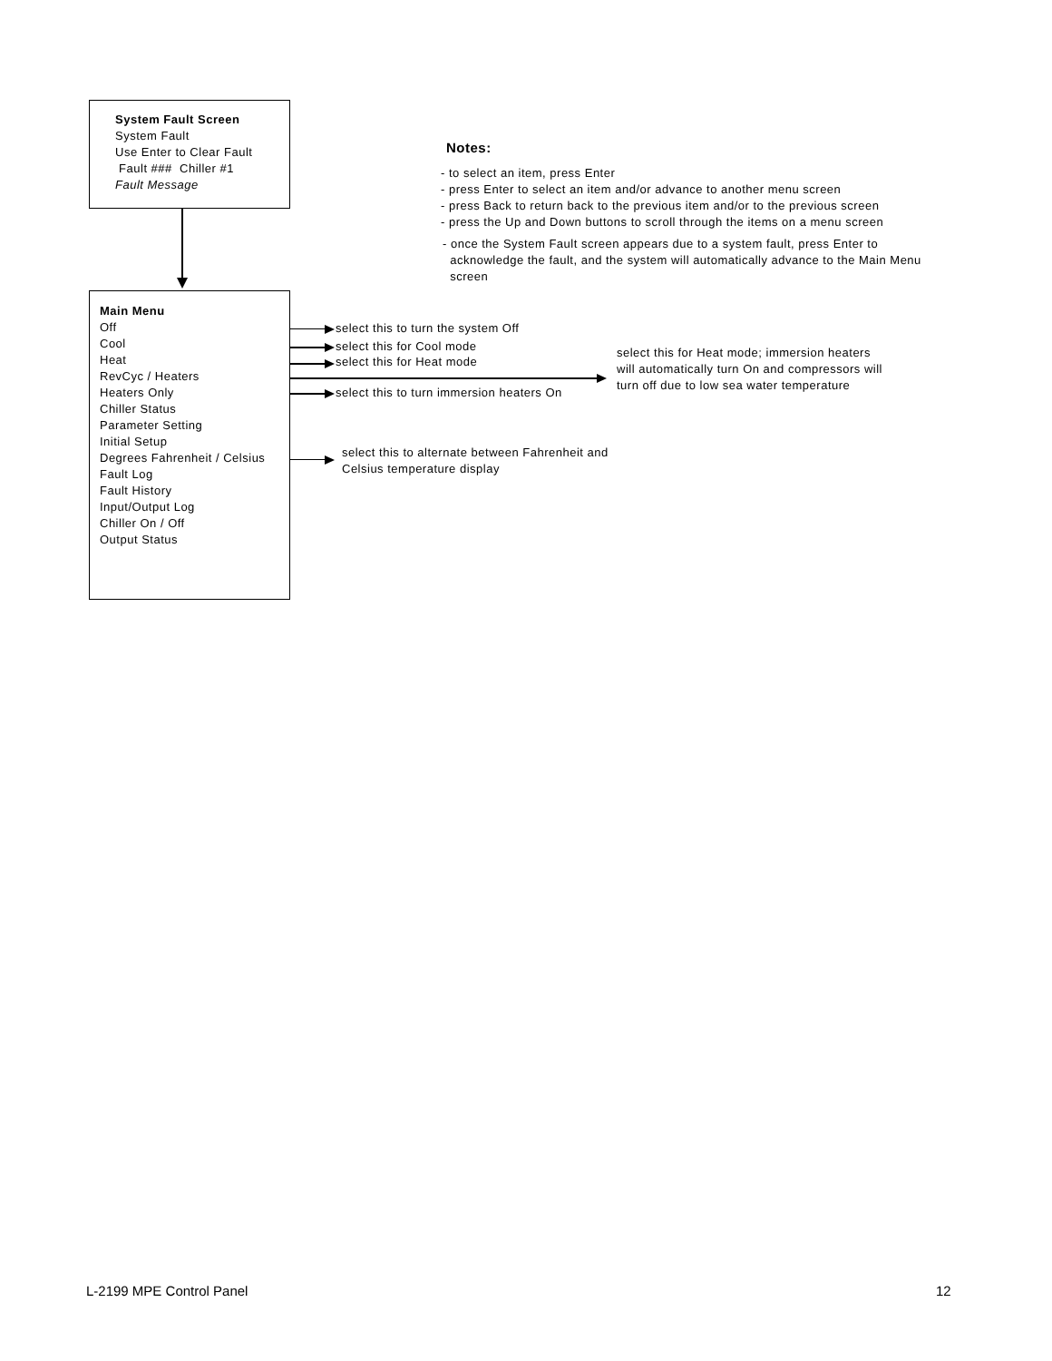System Fault Screen
System Fault
Use Enter to Clear Fault
Fault ### Chiller #1
Fault Message
Notes:
- to select an item, press Enter
- press Enter to select an item and/or advance to another menu screen
- press Back to return back to the previous item and/or to the previous screen
- press the Up and Down buttons to scroll through the items on a menu screen
- once the System Fault screen appears due to a system fault, press Enter to
acknowledge the fault, and the system will automatically advance to the Main Menu
screen
Main Menu
Off
Cool
Heat
RevCyc / Heaters
Heaters Only
Chiller Status
Parameter Setting
Initial Setup
Degrees Fahrenheit / Celsius
Fault Log
Fault History
Input/Output Log
Chiller On / Off
Output Status
select this to turn the system Off
select this for Cool mode
select this for Heat mode
select this for Heat mode; immersion heaters
will automatically turn On and compressors will
turn off due to low sea water temperature
select this to turn immersion heaters On
select this to alternate between Fahrenheit and
Celsius temperature display
L-2199 MPE Control Panel 12